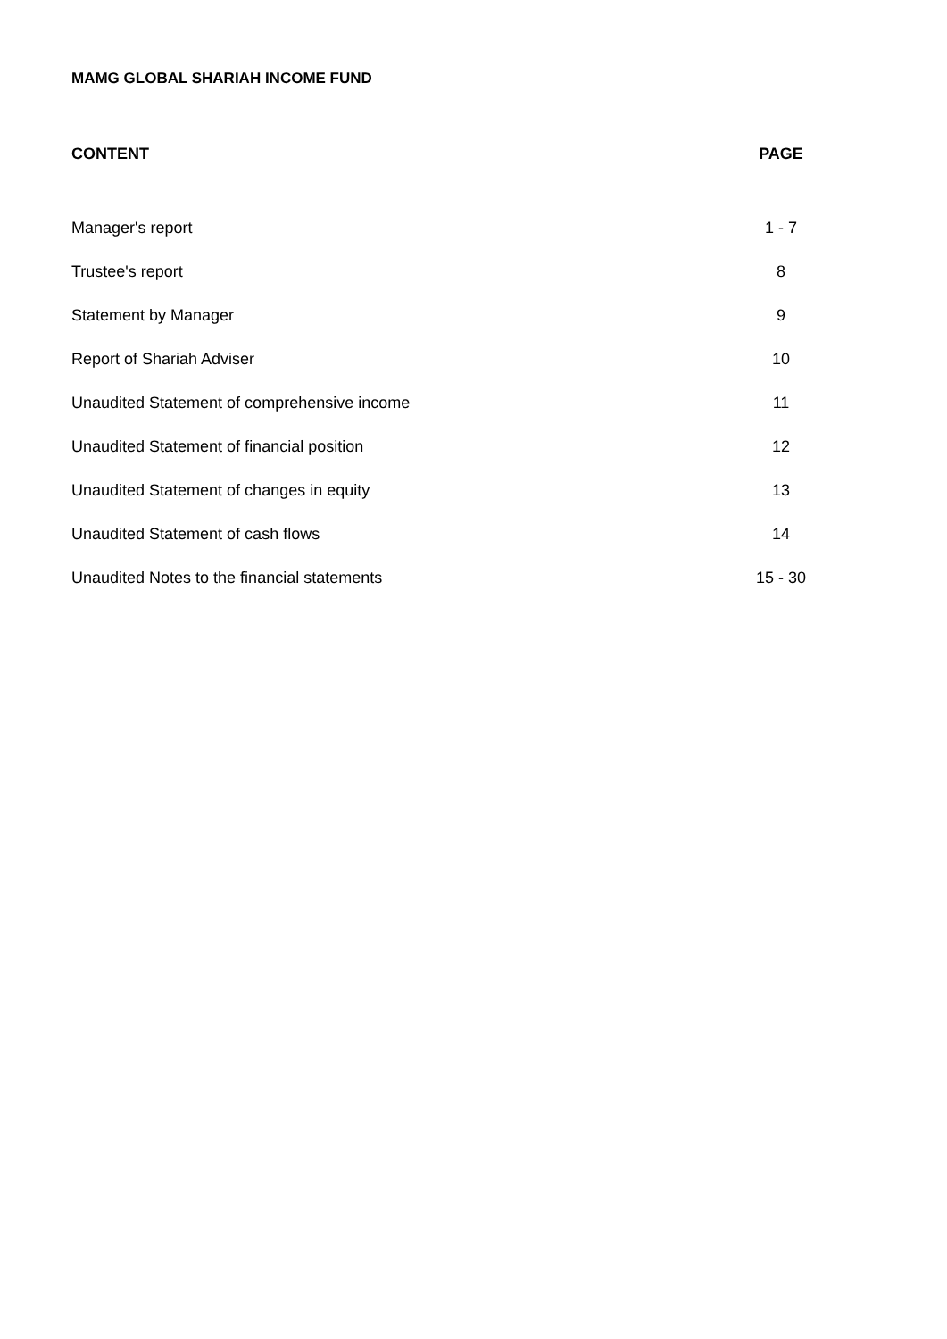MAMG GLOBAL SHARIAH INCOME FUND
| CONTENT | PAGE |
| --- | --- |
| Manager's report | 1 - 7 |
| Trustee's report | 8 |
| Statement by Manager | 9 |
| Report of Shariah Adviser | 10 |
| Unaudited Statement of comprehensive income | 11 |
| Unaudited Statement of financial position | 12 |
| Unaudited Statement of changes in equity | 13 |
| Unaudited Statement of cash flows | 14 |
| Unaudited Notes to the financial statements | 15 - 30 |